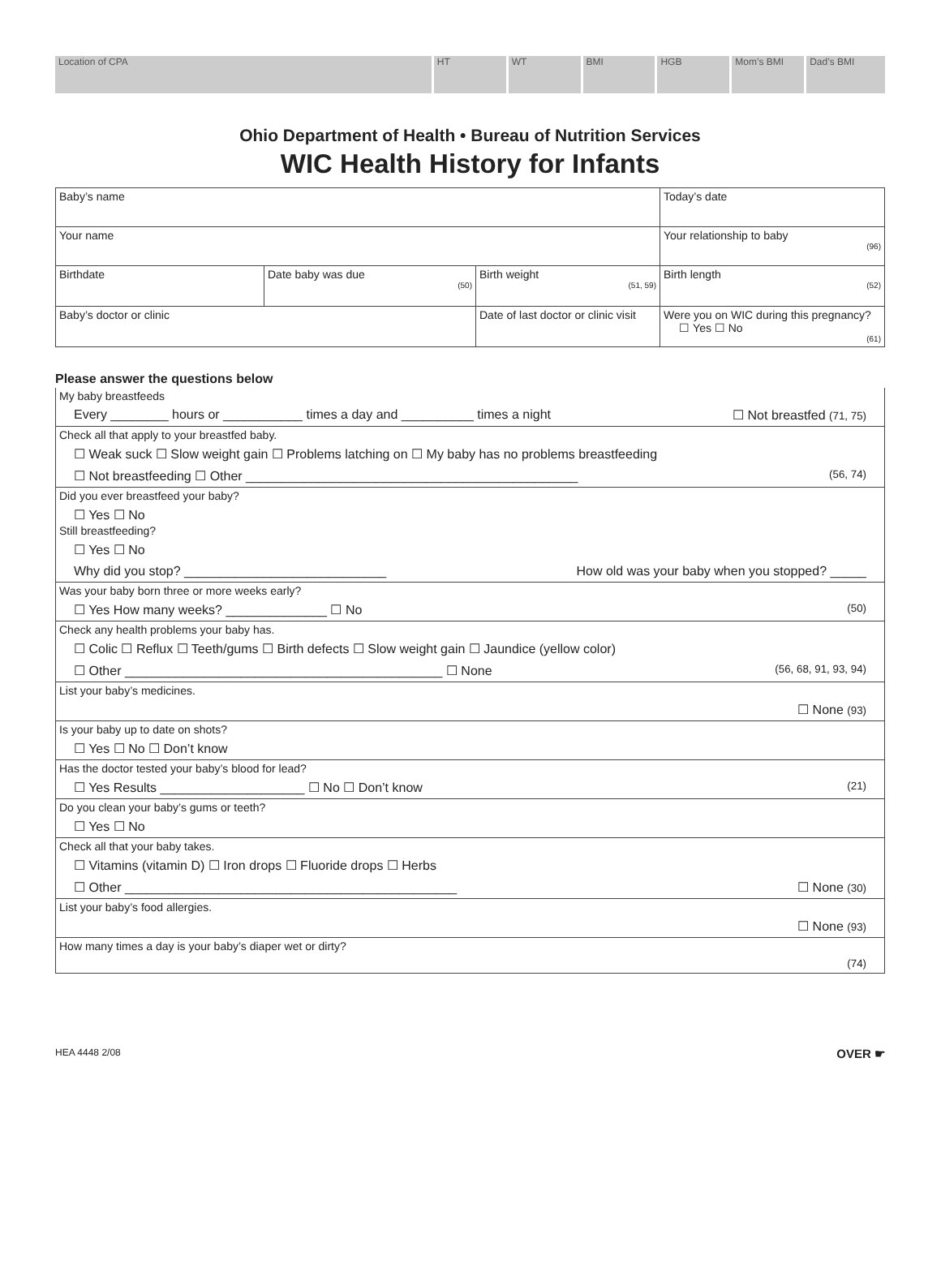Location of CPA HT WT BMI HGB Mom’s BMI Dad’s BMI
Ohio Department of Health • Bureau of Nutrition Services
WIC Health History for Infants
| Baby’s name | | | Today’s date |
| Your name | | | Your relationship to baby (96) |
| Birthdate | Date baby was due (50) | Birth weight (51, 59) | Birth length (52) |
| Baby’s doctor or clinic | | Date of last doctor or clinic visit | Were you on WIC during this pregnancy? ☐ Yes ☐ No (61) |
Please answer the questions below
My baby breastfeeds
Every ________ hours or ___________ times a day and __________ times a night ☐ Not breastfed (71, 75)
Check all that apply to your breastfed baby.
☐ Weak suck ☐ Slow weight gain ☐ Problems latching on ☐ My baby has no problems breastfeeding
☐ Not breastfeeding ☐ Other ______________________________________________ (56, 74)
Did you ever breastfeed your baby?
☐ Yes ☐ No
Still breastfeeding?
☐ Yes ☐ No
Why did you stop? ____________________________ How old was your baby when you stopped? _____
Was your baby born three or more weeks early?
☐ Yes How many weeks? ______________ ☐ No (50)
Check any health problems your baby has.
☐ Colic ☐ Reflux ☐ Teeth/gums ☐ Birth defects ☐ Slow weight gain ☐ Jaundice (yellow color)
☐ Other ____________________________________________ ☐ None (56, 68, 91, 93, 94)
List your baby’s medicines.
☐ None (93)
Is your baby up to date on shots?
☐ Yes ☐ No ☐ Don’t know
Has the doctor tested your baby’s blood for lead?
☐ Yes Results ____________________ ☐ No ☐ Don’t know (21)
Do you clean your baby’s gums or teeth?
☐ Yes ☐ No
Check all that your baby takes.
☐ Vitamins (vitamin D) ☐ Iron drops ☐ Fluoride drops ☐ Herbs
☐ Other ______________________________________________ ☐ None (30)
List your baby’s food allergies.
☐ None (93)
How many times a day is your baby’s diaper wet or dirty?
(74)
HEA 4448 2/08 OVER ☛